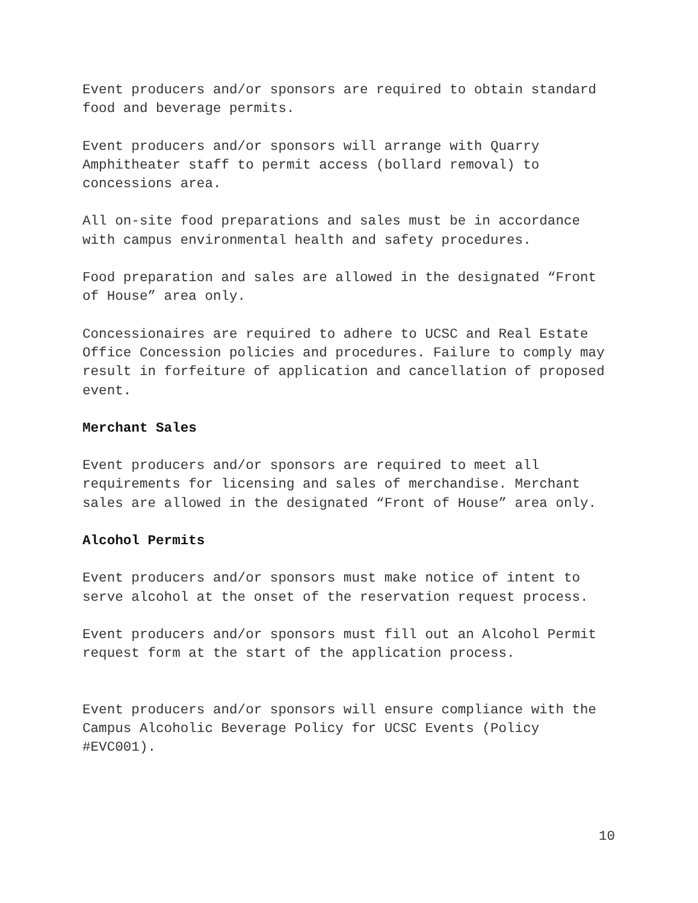Event producers and/or sponsors are required to obtain standard food and beverage permits.
Event producers and/or sponsors will arrange with Quarry Amphitheater staff to permit access (bollard removal) to concessions area.
All on-site food preparations and sales must be in accordance with campus environmental health and safety procedures.
Food preparation and sales are allowed in the designated “Front of House” area only.
Concessionaires are required to adhere to UCSC and Real Estate Office Concession policies and procedures. Failure to comply may result in forfeiture of application and cancellation of proposed event.
Merchant Sales
Event producers and/or sponsors are required to meet all requirements for licensing and sales of merchandise. Merchant sales are allowed in the designated “Front of House” area only.
Alcohol Permits
Event producers and/or sponsors must make notice of intent to serve alcohol at the onset of the reservation request process.
Event producers and/or sponsors must fill out an Alcohol Permit request form at the start of the application process.
Event producers and/or sponsors will ensure compliance with the Campus Alcoholic Beverage Policy for UCSC Events (Policy #EVC001).
10